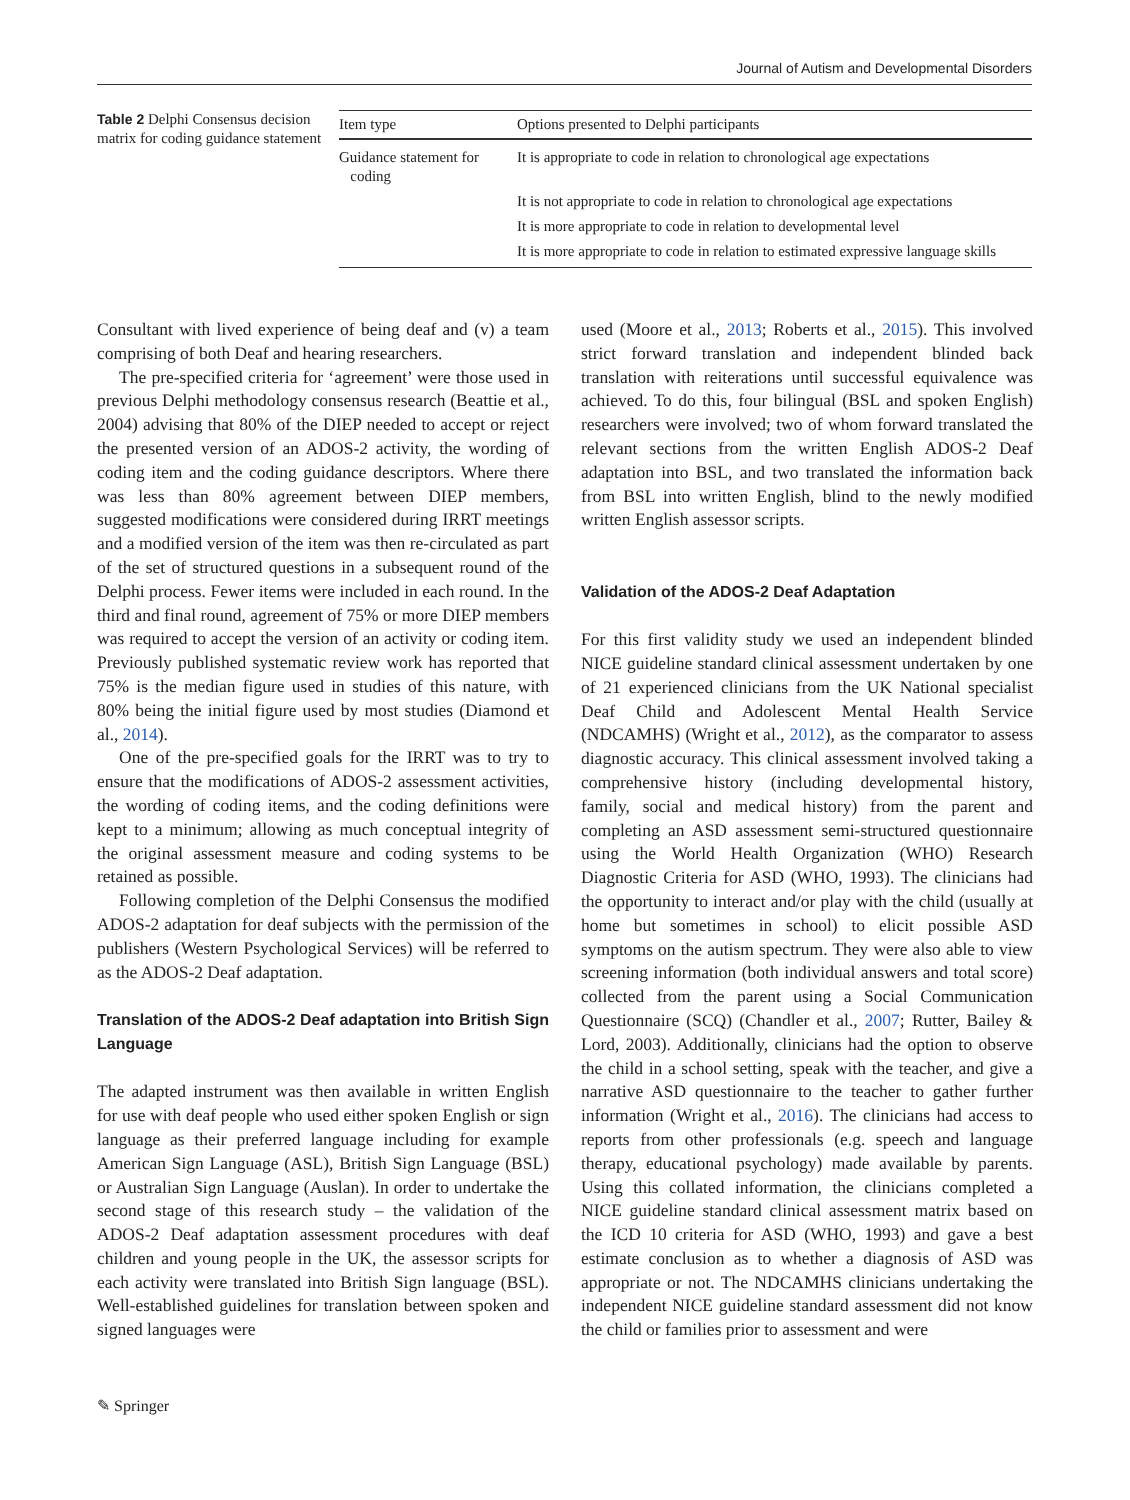Journal of Autism and Developmental Disorders
Table 2 Delphi Consensus decision matrix for coding guidance statement
| Item type | Options presented to Delphi participants |
| --- | --- |
| Guidance statement for coding | It is appropriate to code in relation to chronological age expectations |
| | It is not appropriate to code in relation to chronological age expectations |
| | It is more appropriate to code in relation to developmental level |
| | It is more appropriate to code in relation to estimated expressive language skills |
Consultant with lived experience of being deaf and (v) a team comprising of both Deaf and hearing researchers.
The pre-specified criteria for ‘agreement’ were those used in previous Delphi methodology consensus research (Beattie et al., 2004) advising that 80% of the DIEP needed to accept or reject the presented version of an ADOS-2 activity, the wording of coding item and the coding guidance descriptors. Where there was less than 80% agreement between DIEP members, suggested modifications were considered during IRRT meetings and a modified version of the item was then re-circulated as part of the set of structured questions in a subsequent round of the Delphi process. Fewer items were included in each round. In the third and final round, agreement of 75% or more DIEP members was required to accept the version of an activity or coding item. Previously published systematic review work has reported that 75% is the median figure used in studies of this nature, with 80% being the initial figure used by most studies (Diamond et al., 2014).
One of the pre-specified goals for the IRRT was to try to ensure that the modifications of ADOS-2 assessment activities, the wording of coding items, and the coding definitions were kept to a minimum; allowing as much conceptual integrity of the original assessment measure and coding systems to be retained as possible.
Following completion of the Delphi Consensus the modified ADOS-2 adaptation for deaf subjects with the permission of the publishers (Western Psychological Services) will be referred to as the ADOS-2 Deaf adaptation.
Translation of the ADOS-2 Deaf adaptation into British Sign Language
The adapted instrument was then available in written English for use with deaf people who used either spoken English or sign language as their preferred language including for example American Sign Language (ASL), British Sign Language (BSL) or Australian Sign Language (Auslan). In order to undertake the second stage of this research study – the validation of the ADOS-2 Deaf adaptation assessment procedures with deaf children and young people in the UK, the assessor scripts for each activity were translated into British Sign language (BSL). Well-established guidelines for translation between spoken and signed languages were
used (Moore et al., 2013; Roberts et al., 2015). This involved strict forward translation and independent blinded back translation with reiterations until successful equivalence was achieved. To do this, four bilingual (BSL and spoken English) researchers were involved; two of whom forward translated the relevant sections from the written English ADOS-2 Deaf adaptation into BSL, and two translated the information back from BSL into written English, blind to the newly modified written English assessor scripts.
Validation of the ADOS-2 Deaf Adaptation
For this first validity study we used an independent blinded NICE guideline standard clinical assessment undertaken by one of 21 experienced clinicians from the UK National specialist Deaf Child and Adolescent Mental Health Service (NDCAMHS) (Wright et al., 2012), as the comparator to assess diagnostic accuracy. This clinical assessment involved taking a comprehensive history (including developmental history, family, social and medical history) from the parent and completing an ASD assessment semi-structured questionnaire using the World Health Organization (WHO) Research Diagnostic Criteria for ASD (WHO, 1993). The clinicians had the opportunity to interact and/or play with the child (usually at home but sometimes in school) to elicit possible ASD symptoms on the autism spectrum. They were also able to view screening information (both individual answers and total score) collected from the parent using a Social Communication Questionnaire (SCQ) (Chandler et al., 2007; Rutter, Bailey & Lord, 2003). Additionally, clinicians had the option to observe the child in a school setting, speak with the teacher, and give a narrative ASD questionnaire to the teacher to gather further information (Wright et al., 2016). The clinicians had access to reports from other professionals (e.g. speech and language therapy, educational psychology) made available by parents. Using this collated information, the clinicians completed a NICE guideline standard clinical assessment matrix based on the ICD 10 criteria for ASD (WHO, 1993) and gave a best estimate conclusion as to whether a diagnosis of ASD was appropriate or not. The NDCAMHS clinicians undertaking the independent NICE guideline standard assessment did not know the child or families prior to assessment and were
✎ Springer